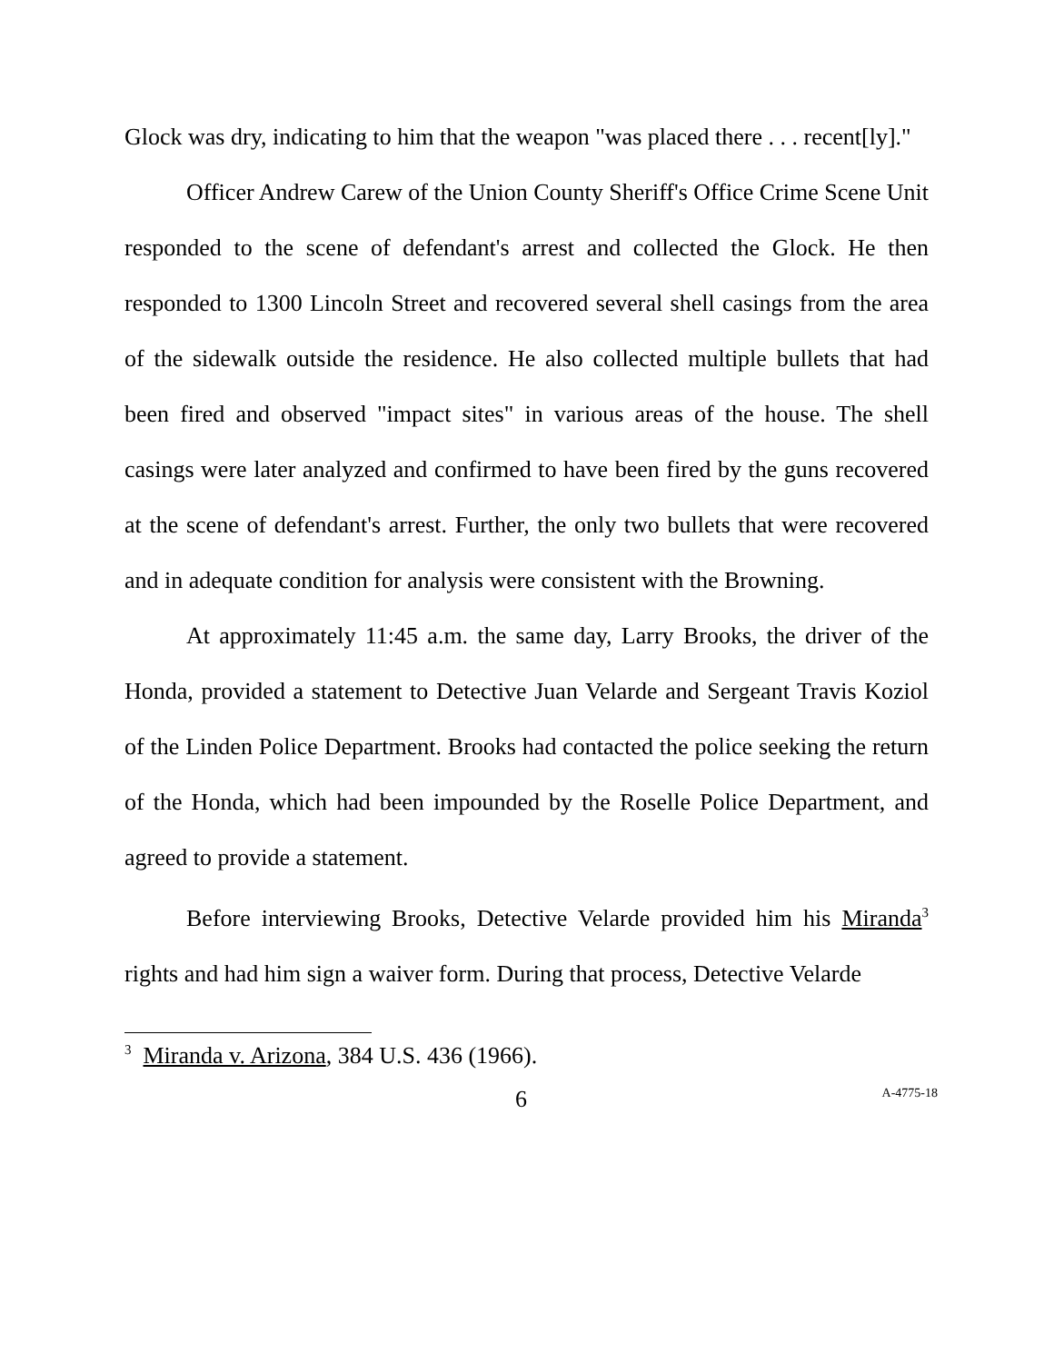Glock was dry, indicating to him that the weapon "was placed there . . . recent[ly]."
Officer Andrew Carew of the Union County Sheriff's Office Crime Scene Unit responded to the scene of defendant's arrest and collected the Glock. He then responded to 1300 Lincoln Street and recovered several shell casings from the area of the sidewalk outside the residence. He also collected multiple bullets that had been fired and observed "impact sites" in various areas of the house. The shell casings were later analyzed and confirmed to have been fired by the guns recovered at the scene of defendant's arrest. Further, the only two bullets that were recovered and in adequate condition for analysis were consistent with the Browning.
At approximately 11:45 a.m. the same day, Larry Brooks, the driver of the Honda, provided a statement to Detective Juan Velarde and Sergeant Travis Koziol of the Linden Police Department. Brooks had contacted the police seeking the return of the Honda, which had been impounded by the Roselle Police Department, and agreed to provide a statement.
Before interviewing Brooks, Detective Velarde provided him his Miranda<sup>3</sup> rights and had him sign a waiver form. During that process, Detective Velarde
<sup>3</sup> Miranda v. Arizona, 384 U.S. 436 (1966).
6 A-4775-18